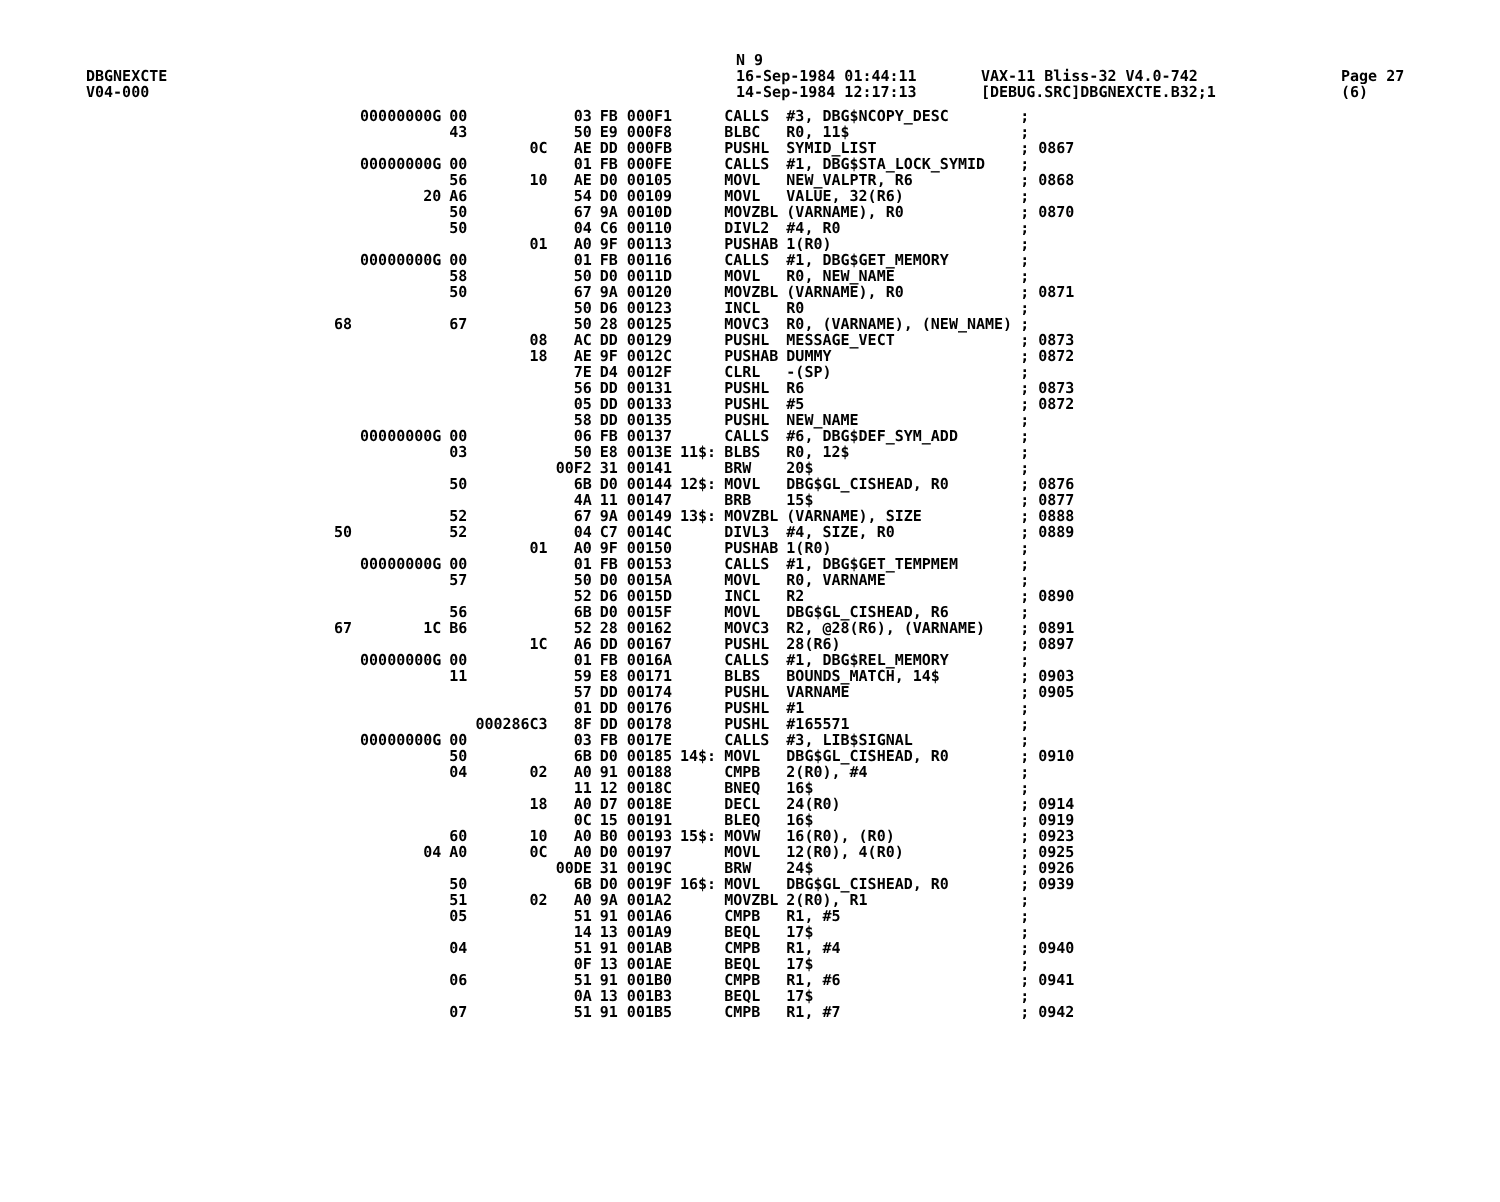DBGNEXCTE
V04-000
N 9
16-Sep-1984 01:44:11
14-Sep-1984 12:17:13
VAX-11 Bliss-32 V4.0-742
[DEBUG.SRC]DBGNEXCTE.B32;1
Page 27
(6)
| | 00000000G | 00 | | 03 | FB 000F1 | | CALLS | #3, DBG$NCOPY_DESC | ; |
| | | 43 | | 50 | E9 000F8 | | BLBC | R0, 11$ | ; |
| | | | 0C | AE | DD 000FB | | PUSHL | SYMID_LIST | ; 0867 |
| | 00000000G | 00 | | 01 | FB 000FE | | CALLS | #1, DBG$STA_LOCK_SYMID | ; |
| | | 56 | 10 | AE | D0 00105 | | MOVL | NEW_VALPTR, R6 | ; 0868 |
| | 20 | A6 | | 54 | D0 00109 | | MOVL | VALUE, 32(R6) | ; |
| | | 50 | | 67 | 9A 0010D | | MOVZBL | (VARNAME), R0 | ; 0870 |
| | | 50 | | 04 | C6 00110 | | DIVL2 | #4, R0 | ; |
| | | | 01 | A0 | 9F 00113 | | PUSHAB | 1(R0) | ; |
| | 00000000G | 00 | | 01 | FB 00116 | | CALLS | #1, DBG$GET_MEMORY | ; |
| | | 58 | | 50 | D0 0011D | | MOVL | R0, NEW_NAME | ; |
| | | 50 | | 67 | 9A 00120 | | MOVZBL | (VARNAME), R0 | ; 0871 |
| | | | | 50 | D6 00123 | | INCL | R0 | ; |
| 68 | | 67 | | 50 | 28 00125 | | MOVC3 | R0, (VARNAME), (NEW_NAME) | ; |
| | | | 08 | AC | DD 00129 | | PUSHL | MESSAGE_VECT | ; 0873 |
| | | | 18 | AE | 9F 0012C | | PUSHAB | DUMMY | ; 0872 |
| | | | | 7E | D4 0012F | | CLRL | -(SP) | ; |
| | | | | 56 | DD 00131 | | PUSHL | R6 | ; 0873 |
| | | | | 05 | DD 00133 | | PUSHL | #5 | ; 0872 |
| | | | | 58 | DD 00135 | | PUSHL | NEW_NAME | ; |
| | 00000000G | 00 | | 06 | FB 00137 | | CALLS | #6, DBG$DEF_SYM_ADD | ; |
| | | 03 | | 50 | E8 0013E | 11$: | BLBS | R0, 12$ | ; |
| | | | | 00F2 | 31 00141 | | BRW | 20$ | ; |
| | | 50 | | 6B | D0 00144 | 12$: | MOVL | DBG$GL_CISHEAD, R0 | ; 0876 |
| | | | | 4A | 11 00147 | | BRB | 15$ | ; 0877 |
| | | 52 | | 67 | 9A 00149 | 13$: | MOVZBL | (VARNAME), SIZE | ; 0888 |
| 50 | | 52 | | 04 | C7 0014C | | DIVL3 | #4, SIZE, R0 | ; 0889 |
| | | | 01 | A0 | 9F 00150 | | PUSHAB | 1(R0) | ; |
| | 00000000G | 00 | | 01 | FB 00153 | | CALLS | #1, DBG$GET_TEMPMEM | ; |
| | | 57 | | 50 | D0 0015A | | MOVL | R0, VARNAME | ; |
| | | | | 52 | D6 0015D | | INCL | R2 | ; 0890 |
| | | 56 | | 6B | D0 0015F | | MOVL | DBG$GL_CISHEAD, R6 | ; |
| 67 | 1C | B6 | | 52 | 28 00162 | | MOVC3 | R2, @28(R6), (VARNAME) | ; 0891 |
| | | | 1C | A6 | DD 00167 | | PUSHL | 28(R6) | ; 0897 |
| | 00000000G | 00 | | 01 | FB 0016A | | CALLS | #1, DBG$REL_MEMORY | ; |
| | | 11 | | 59 | E8 00171 | | BLBS | BOUNDS_MATCH, 14$ | ; 0903 |
| | | | | 57 | DD 00174 | | PUSHL | VARNAME | ; 0905 |
| | | | | 01 | DD 00176 | | PUSHL | #1 | ; |
| | | | 000286C3 | 8F | DD 00178 | | PUSHL | #165571 | ; |
| | 00000000G | 00 | | 03 | FB 0017E | | CALLS | #3, LIB$SIGNAL | ; |
| | | 50 | | 6B | D0 00185 | 14$: | MOVL | DBG$GL_CISHEAD, R0 | ; 0910 |
| | | 04 | 02 | A0 | 91 00188 | | CMPB | 2(R0), #4 | ; |
| | | | | 11 | 12 0018C | | BNEQ | 16$ | ; |
| | | | 18 | A0 | D7 0018E | | DECL | 24(R0) | ; 0914 |
| | | | | 0C | 15 00191 | | BLEQ | 16$ | ; 0919 |
| | | 60 | 10 | A0 | B0 00193 | 15$: | MOVW | 16(R0), (R0) | ; 0923 |
| | 04 | A0 | 0C | A0 | D0 00197 | | MOVL | 12(R0), 4(R0) | ; 0925 |
| | | | | 00DE | 31 0019C | | BRW | 24$ | ; 0926 |
| | | 50 | | 6B | D0 0019F | 16$: | MOVL | DBG$GL_CISHEAD, R0 | ; 0939 |
| | | 51 | 02 | A0 | 9A 001A2 | | MOVZBL | 2(R0), R1 | ; |
| | | 05 | | 51 | 91 001A6 | | CMPB | R1, #5 | ; |
| | | | | 14 | 13 001A9 | | BEQL | 17$ | ; |
| | | 04 | | 51 | 91 001AB | | CMPB | R1, #4 | ; 0940 |
| | | | | 0F | 13 001AE | | BEQL | 17$ | ; |
| | | 06 | | 51 | 91 001B0 | | CMPB | R1, #6 | ; 0941 |
| | | | | 0A | 13 001B3 | | BEQL | 17$ | ; |
| | | 07 | | 51 | 91 001B5 | | CMPB | R1, #7 | ; 0942 |